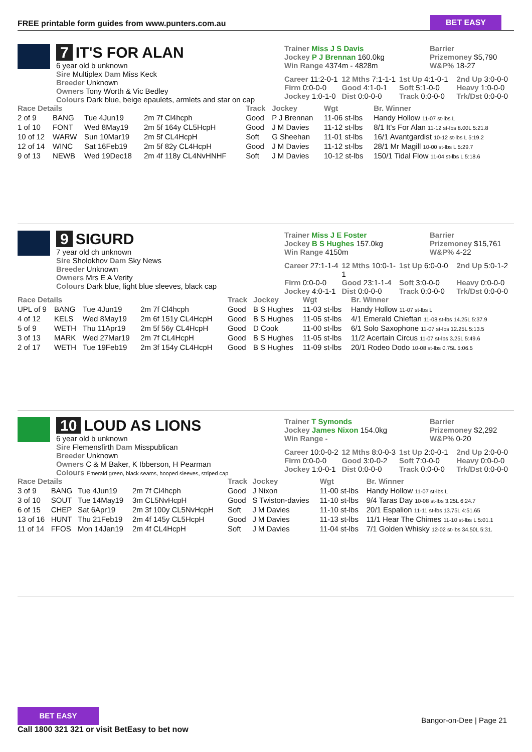FREE printable form guides from www.punters.com.au
BET EASY
7 IT'S FOR ALAN
6 year old b unknown
Sire Multiplex Dam Miss Keck
Breeder Unknown
Owners Tony Worth & Vic Bedley
Colours Dark blue, beige epaulets, armlets and star on cap
Trainer Miss J S Davis
Jockey P J Brennan 160.0kg
Win Range 4374m - 4828m
Barrier
Prizemoney $5,790
W&P% 18-27
Career 11:2-0-1
12 Mths 7:1-1-1
1st Up 4:1-0-1
2nd Up 3:0-0-0
Firm 0:0-0-0
Good 4:1-0-1
Soft 5:1-0-0
Heavy 1:0-0-0
Jockey 1:0-1-0
Dist 0:0-0-0
Track 0:0-0-0
Trk/Dst 0:0-0-0
| Race Details | | | | Track | Jockey | Wgt | Br. Winner |
| --- | --- | --- | --- | --- | --- | --- | --- |
| 2 of 9 | BANG | Tue 4Jun19 | 2m 7f Cl4hcph | Good | P J Brennan | 11-06 st-lbs | Handy Hollow 11-07 st-lbs L |
| 1 of 10 | FONT | Wed 8May19 | 2m 5f 164y CL5HcpH | Good | J M Davies | 11-12 st-lbs | 8/1 It's For Alan 11-12 st-lbs 8.00L 5:21.8 |
| 10 of 12 | WARW | Sun 10Mar19 | 2m 5f CL4HcpH | Soft | G Sheehan | 11-01 st-lbs | 16/1 Avantgardist 10-12 st-lbs L 5:19.2 |
| 12 of 14 | WINC | Sat 16Feb19 | 2m 5f 82y CL4HcpH | Good | J M Davies | 11-12 st-lbs | 28/1 Mr Magill 10-00 st-lbs L 5:29.7 |
| 9 of 13 | NEWB | Wed 19Dec18 | 2m 4f 118y CL4NvHNHF | Soft | J M Davies | 10-12 st-lbs | 150/1 Tidal Flow 11-04 st-lbs L 5:18.6 |
9 SIGURD
7 year old ch unknown
Sire Sholokhov Dam Sky News
Breeder Unknown
Owners Mrs E A Verity
Colours Dark blue, light blue sleeves, black cap
Trainer Miss J E Foster
Jockey B S Hughes 157.0kg
Win Range 4150m
Barrier
Prizemoney $15,761
W&P% 4-22
Career 27:1-1-4
12 Mths 10:0-1-1
1st Up 6:0-0-0
2nd Up 5:0-1-2
Firm 0:0-0-0
Good 23:1-1-4
Soft 3:0-0-0
Heavy 0:0-0-0
Jockey 4:0-1-1
Dist 0:0-0-0
Track 0:0-0-0
Trk/Dst 0:0-0-0
| Race Details | | | | Track | Jockey | Wgt | Br. Winner |
| --- | --- | --- | --- | --- | --- | --- | --- |
| UPL of 9 | BANG | Tue 4Jun19 | 2m 7f Cl4hcph | Good | B S Hughes | 11-03 st-lbs | Handy Hollow 11-07 st-lbs L |
| 4 of 12 | KELS | Wed 8May19 | 2m 6f 151y CL4HcpH | Good | B S Hughes | 11-05 st-lbs | 4/1 Emerald Chieftan 11-08 st-lbs 14.25L 5:37.9 |
| 5 of 9 | WETH | Thu 11Apr19 | 2m 5f 56y CL4HcpH | Good | D Cook | 11-00 st-lbs | 6/1 Solo Saxophone 11-07 st-lbs 12.25L 5:13.5 |
| 3 of 13 | MARK | Wed 27Mar19 | 2m 7f CL4HcpH | Good | B S Hughes | 11-05 st-lbs | 11/2 Acertain Circus 11-07 st-lbs 3.25L 5:49.6 |
| 2 of 17 | WETH | Tue 19Feb19 | 2m 3f 154y CL4HcpH | Good | B S Hughes | 11-09 st-lbs | 20/1 Rodeo Dodo 10-08 st-lbs 0.75L 5:06.5 |
10 LOUD AS LIONS
6 year old b unknown
Sire Flemensfirth Dam Misspublican
Breeder Unknown
Owners C & M Baker, K Ibberson, H Pearman
Colours Emerald green, black seams, hooped sleeves, striped cap
Trainer T Symonds
Jockey James Nixon 154.0kg
Win Range -
Barrier
Prizemoney $2,292
W&P% 0-20
Career 10:0-0-2
12 Mths 8:0-0-3
1st Up 2:0-0-1
2nd Up 2:0-0-0
Firm 0:0-0-0
Good 3:0-0-2
Soft 7:0-0-0
Heavy 0:0-0-0
Jockey 1:0-0-1
Dist 0:0-0-0
Track 0:0-0-0
Trk/Dst 0:0-0-0
| Race Details | | | | Track | Jockey | Wgt | Br. Winner |
| --- | --- | --- | --- | --- | --- | --- | --- |
| 3 of 9 | BANG | Tue 4Jun19 | 2m 7f Cl4hcph | Good | J Nixon | 11-00 st-lbs | Handy Hollow 11-07 st-lbs L |
| 3 of 10 | SOUT | Tue 14May19 | 3m CL5NvHcpH | Good | S Twiston-davies | 11-10 st-lbs | 9/4 Taras Day 10-08 st-lbs 3.25L 6:24.7 |
| 6 of 15 | CHEP | Sat 6Apr19 | 2m 3f 100y CL5NvHcpH | Soft | J M Davies | 11-10 st-lbs | 20/1 Espalion 11-11 st-lbs 13.75L 4:51.65 |
| 13 of 16 | HUNT | Thu 21Feb19 | 2m 4f 145y CL5HcpH | Good | J M Davies | 11-13 st-lbs | 11/1 Hear The Chimes 11-10 st-lbs L 5:01.1 |
| 11 of 14 | FFOS | Mon 14Jan19 | 2m 4f CL4HcpH | Soft | J M Davies | 11-04 st-lbs | 7/1 Golden Whisky 12-02 st-lbs 34.50L 5:31. |
BET EASY
Call 1800 321 321 or visit BetEasy to bet now
Bangor-on-Dee | Page 21